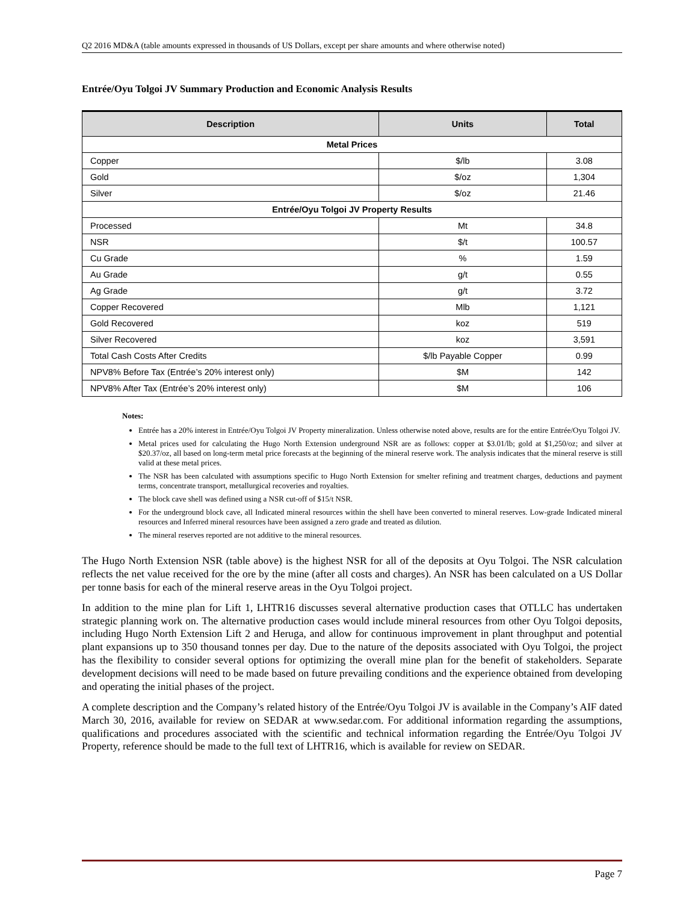Q2 2016 MD&A (table amounts expressed in thousands of US Dollars, except per share amounts and where otherwise noted)
Entrée/Oyu Tolgoi JV Summary Production and Economic Analysis Results
| Description | Units | Total |
| --- | --- | --- |
| Metal Prices | | |
| Copper | $/lb | 3.08 |
| Gold | $/oz | 1,304 |
| Silver | $/oz | 21.46 |
| Entrée/Oyu Tolgoi JV Property Results | | |
| Processed | Mt | 34.8 |
| NSR | $/t | 100.57 |
| Cu Grade | % | 1.59 |
| Au Grade | g/t | 0.55 |
| Ag Grade | g/t | 3.72 |
| Copper Recovered | Mlb | 1,121 |
| Gold Recovered | koz | 519 |
| Silver Recovered | koz | 3,591 |
| Total Cash Costs After Credits | $/lb Payable Copper | 0.99 |
| NPV8% Before Tax (Entrée’s 20% interest only) | $M | 142 |
| NPV8% After Tax (Entrée’s 20% interest only) | $M | 106 |
Notes:
Entrée has a 20% interest in Entrée/Oyu Tolgoi JV Property mineralization. Unless otherwise noted above, results are for the entire Entrée/Oyu Tolgoi JV.
Metal prices used for calculating the Hugo North Extension underground NSR are as follows: copper at $3.01/lb; gold at $1,250/oz; and silver at $20.37/oz, all based on long-term metal price forecasts at the beginning of the mineral reserve work. The analysis indicates that the mineral reserve is still valid at these metal prices.
The NSR has been calculated with assumptions specific to Hugo North Extension for smelter refining and treatment charges, deductions and payment terms, concentrate transport, metallurgical recoveries and royalties.
The block cave shell was defined using a NSR cut-off of $15/t NSR.
For the underground block cave, all Indicated mineral resources within the shell have been converted to mineral reserves. Low-grade Indicated mineral resources and Inferred mineral resources have been assigned a zero grade and treated as dilution.
The mineral reserves reported are not additive to the mineral resources.
The Hugo North Extension NSR (table above) is the highest NSR for all of the deposits at Oyu Tolgoi. The NSR calculation reflects the net value received for the ore by the mine (after all costs and charges). An NSR has been calculated on a US Dollar per tonne basis for each of the mineral reserve areas in the Oyu Tolgoi project.
In addition to the mine plan for Lift 1, LHTR16 discusses several alternative production cases that OTLLC has undertaken strategic planning work on. The alternative production cases would include mineral resources from other Oyu Tolgoi deposits, including Hugo North Extension Lift 2 and Heruga, and allow for continuous improvement in plant throughput and potential plant expansions up to 350 thousand tonnes per day. Due to the nature of the deposits associated with Oyu Tolgoi, the project has the flexibility to consider several options for optimizing the overall mine plan for the benefit of stakeholders. Separate development decisions will need to be made based on future prevailing conditions and the experience obtained from developing and operating the initial phases of the project.
A complete description and the Company’s related history of the Entrée/Oyu Tolgoi JV is available in the Company’s AIF dated March 30, 2016, available for review on SEDAR at www.sedar.com. For additional information regarding the assumptions, qualifications and procedures associated with the scientific and technical information regarding the Entrée/Oyu Tolgoi JV Property, reference should be made to the full text of LHTR16, which is available for review on SEDAR.
Page 7